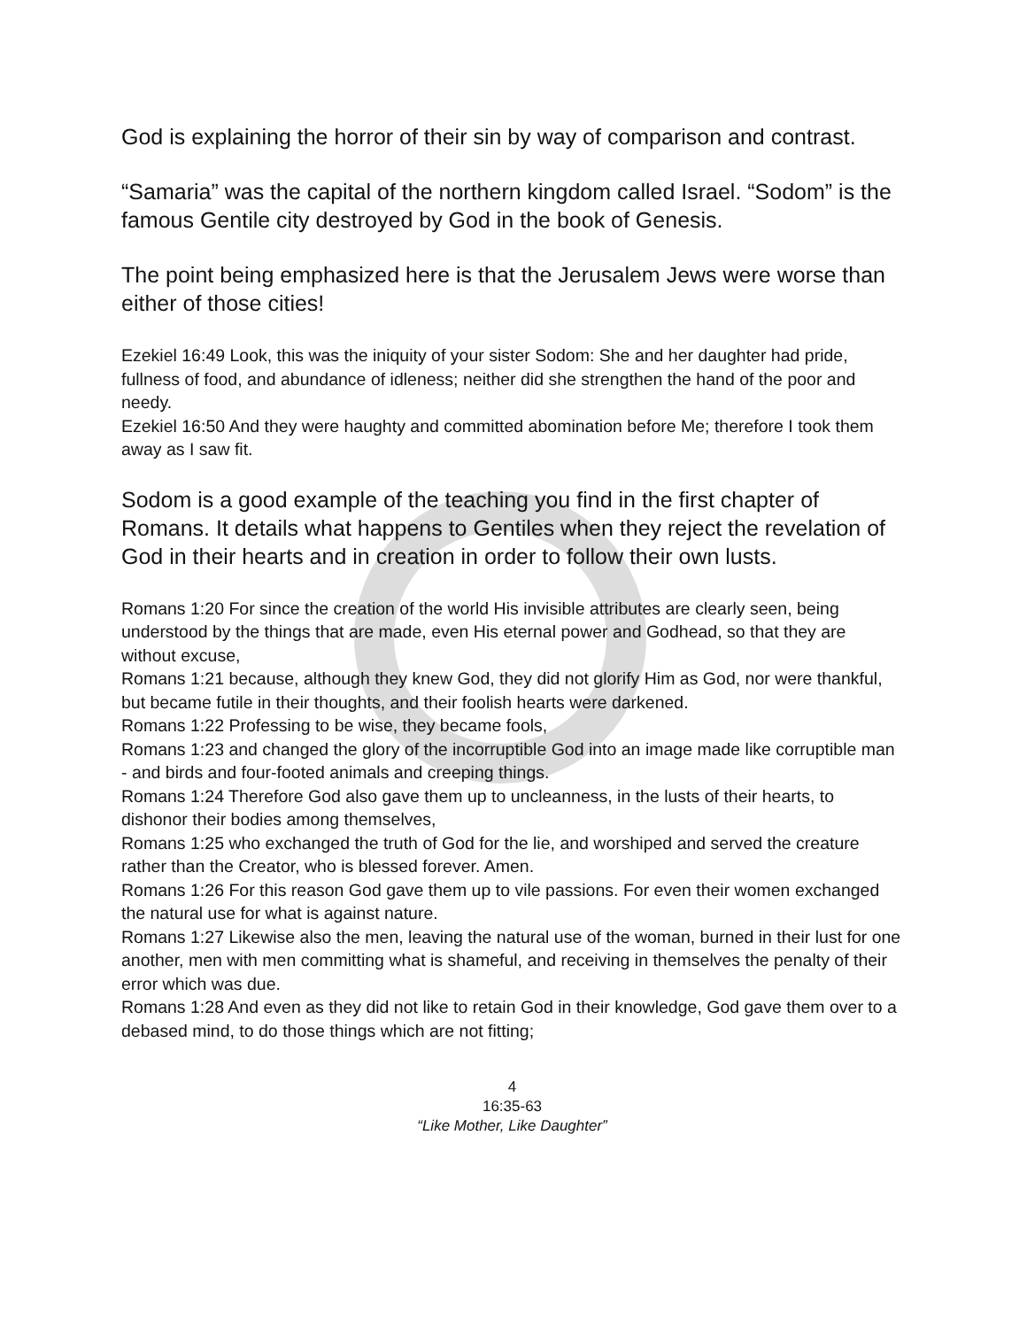God is explaining the horror of their sin by way of comparison and contrast.
“Samaria” was the capital of the northern kingdom called Israel. “Sodom” is the famous Gentile city destroyed by God in the book of Genesis.
The point being emphasized here is that the Jerusalem Jews were worse than either of those cities!
Ezekiel 16:49 Look, this was the iniquity of your sister Sodom: She and her daughter had pride, fullness of food, and abundance of idleness; neither did she strengthen the hand of the poor and needy.
Ezekiel 16:50 And they were haughty and committed abomination before Me; therefore I took them away as I saw fit.
Sodom is a good example of the teaching you find in the first chapter of Romans. It details what happens to Gentiles when they reject the revelation of God in their hearts and in creation in order to follow their own lusts.
Romans 1:20 For since the creation of the world His invisible attributes are clearly seen, being understood by the things that are made, even His eternal power and Godhead, so that they are without excuse,
Romans 1:21 because, although they knew God, they did not glorify Him as God, nor were thankful, but became futile in their thoughts, and their foolish hearts were darkened.
Romans 1:22 Professing to be wise, they became fools,
Romans 1:23 and changed the glory of the incorruptible God into an image made like corruptible man - and birds and four-footed animals and creeping things.
Romans 1:24 Therefore God also gave them up to uncleanness, in the lusts of their hearts, to dishonor their bodies among themselves,
Romans 1:25 who exchanged the truth of God for the lie, and worshiped and served the creature rather than the Creator, who is blessed forever. Amen.
Romans 1:26 For this reason God gave them up to vile passions. For even their women exchanged the natural use for what is against nature.
Romans 1:27 Likewise also the men, leaving the natural use of the woman, burned in their lust for one another, men with men committing what is shameful, and receiving in themselves the penalty of their error which was due.
Romans 1:28 And even as they did not like to retain God in their knowledge, God gave them over to a debased mind, to do those things which are not fitting;
4
16:35-63
“Like Mother, Like Daughter”